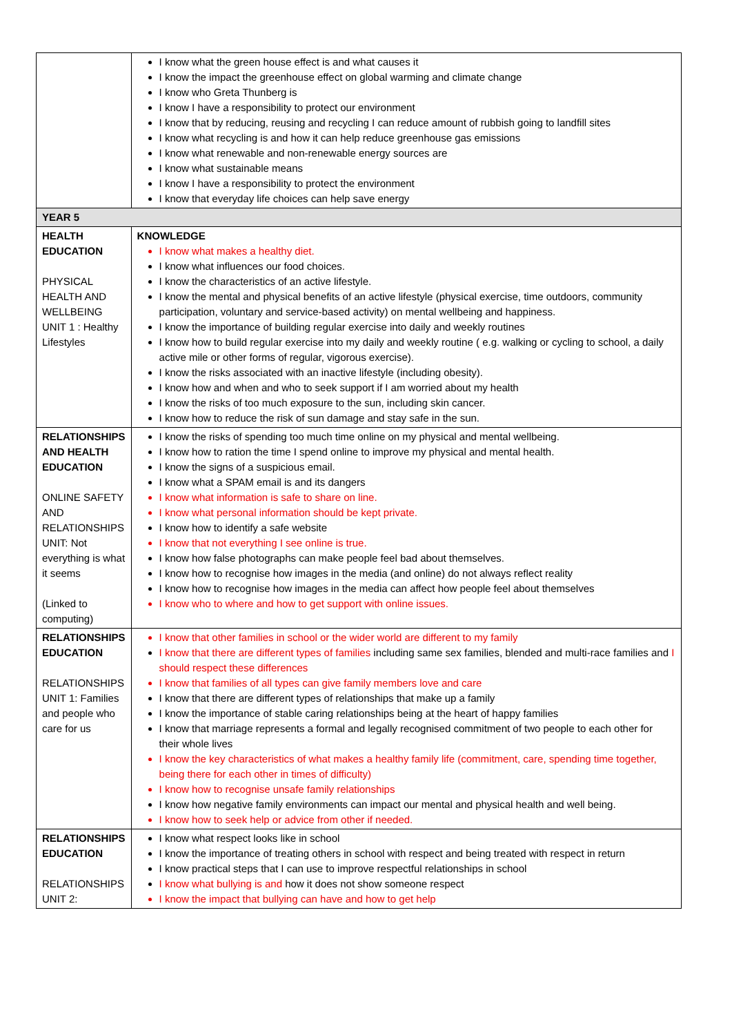| | I know what the green house effect is and what causes it I know the impact the greenhouse effect on global warming and climate change I know who Greta Thunberg is I know I have a responsibility to protect our environment I know that by reducing, reusing and recycling I can reduce amount of rubbish going to landfill sites I know what recycling is and how it can help reduce greenhouse gas emissions I know what renewable and non-renewable energy sources are I know what sustainable means I know I have a responsibility to protect the environment I know that everyday life choices can help save energy |
| YEAR 5 | |
| HEALTH EDUCATION PHYSICAL HEALTH AND WELLBEING UNIT 1 : Healthy Lifestyles | KNOWLEDGE I know what makes a healthy diet. I know what influences our food choices. I know the characteristics of an active lifestyle. I know the mental and physical benefits of an active lifestyle (physical exercise, time outdoors, community participation, voluntary and service-based activity) on mental wellbeing and happiness. I know the importance of building regular exercise into daily and weekly routines I know how to build regular exercise into my daily and weekly routine ( e.g. walking or cycling to school, a daily active mile or other forms of regular, vigorous exercise). I know the risks associated with an inactive lifestyle (including obesity). I know how and when and who to seek support if I am worried about my health I know the risks of too much exposure to the sun, including skin cancer. I know how to reduce the risk of sun damage and stay safe in the sun. |
| RELATIONSHIPS AND HEALTH EDUCATION ONLINE SAFETY AND RELATIONSHIPS UNIT: Not everything is what it seems (Linked to computing) | I know the risks of spending too much time online on my physical and mental wellbeing. I know how to ration the time I spend online to improve my physical and mental health. I know the signs of a suspicious email. I know what a SPAM email is and its dangers I know what information is safe to share on line. I know what personal information should be kept private. I know how to identify a safe website I know that not everything I see online is true. I know how false photographs can make people feel bad about themselves. I know how to recognise how images in the media (and online) do not always reflect reality I know how to recognise how images in the media can affect how people feel about themselves I know who to where and how to get support with online issues. |
| RELATIONSHIPS EDUCATION RELATIONSHIPS UNIT 1: Families and people who care for us | I know that other families in school or the wider world are different to my family I know that there are different types of families including same sex families, blended and multi-race families and I should respect these differences I know that families of all types can give family members love and care I know that there are different types of relationships that make up a family I know the importance of stable caring relationships being at the heart of happy families I know that marriage represents a formal and legally recognised commitment of two people to each other for their whole lives I know the key characteristics of what makes a healthy family life (commitment, care, spending time together, being there for each other in times of difficulty) I know how to recognise unsafe family relationships I know how negative family environments can impact our mental and physical health and well being. I know how to seek help or advice from other if needed. |
| RELATIONSHIPS EDUCATION RELATIONSHIPS UNIT 2: | I know what respect looks like in school I know the importance of treating others in school with respect and being treated with respect in return I know practical steps that I can use to improve respectful relationships in school I know what bullying is and how it does not show someone respect I know the impact that bullying can have and how to get help |